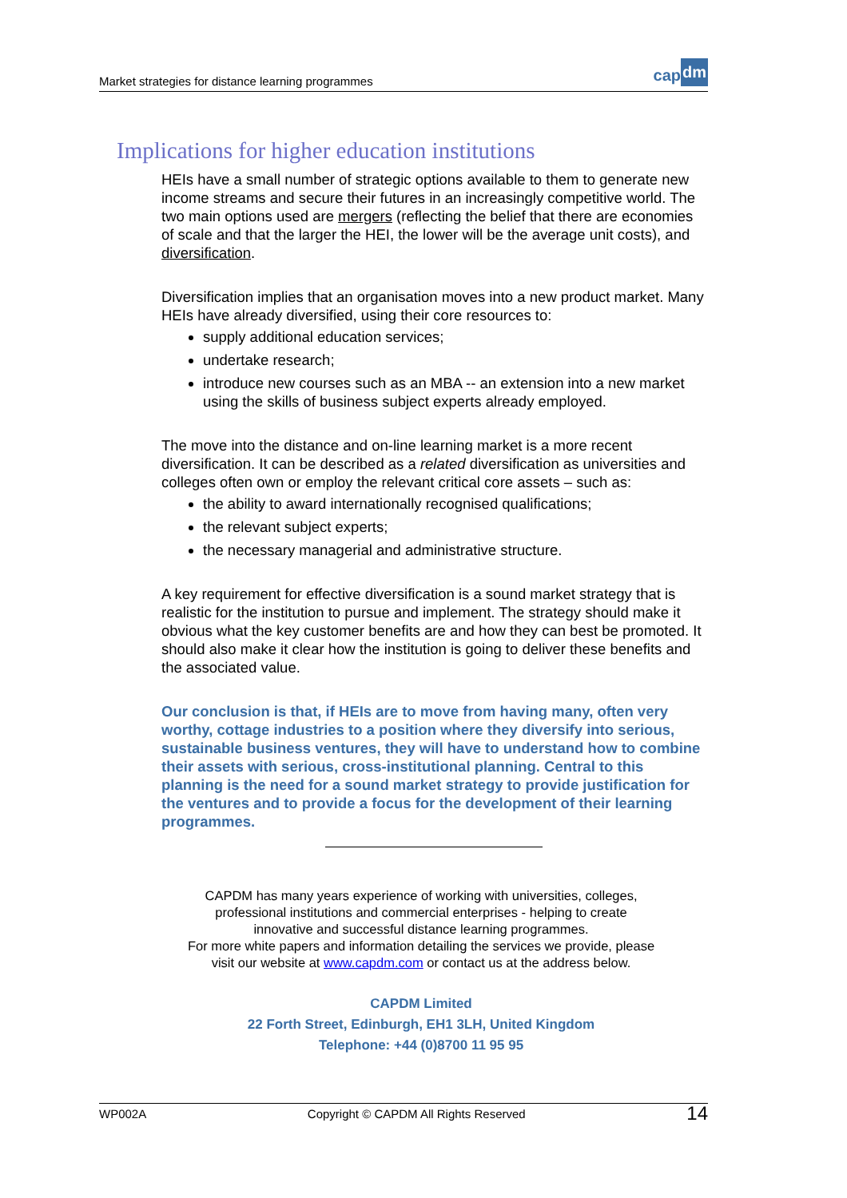Market strategies for distance learning programmes
cap dm
Implications for higher education institutions
HEIs have a small number of strategic options available to them to generate new income streams and secure their futures in an increasingly competitive world. The two main options used are mergers (reflecting the belief that there are economies of scale and that the larger the HEI, the lower will be the average unit costs), and diversification.
Diversification implies that an organisation moves into a new product market. Many HEIs have already diversified, using their core resources to:
supply additional education services;
undertake research;
introduce new courses such as an MBA -- an extension into a new market using the skills of business subject experts already employed.
The move into the distance and on-line learning market is a more recent diversification. It can be described as a related diversification as universities and colleges often own or employ the relevant critical core assets – such as:
the ability to award internationally recognised qualifications;
the relevant subject experts;
the necessary managerial and administrative structure.
A key requirement for effective diversification is a sound market strategy that is realistic for the institution to pursue and implement. The strategy should make it obvious what the key customer benefits are and how they can best be promoted. It should also make it clear how the institution is going to deliver these benefits and the associated value.
Our conclusion is that, if HEIs are to move from having many, often very worthy, cottage industries to a position where they diversify into serious, sustainable business ventures, they will have to understand how to combine their assets with serious, cross-institutional planning. Central to this planning is the need for a sound market strategy to provide justification for the ventures and to provide a focus for the development of their learning programmes.
CAPDM has many years experience of working with universities, colleges,
professional institutions and commercial enterprises - helping to create
innovative and successful distance learning programmes.
For more white papers and information detailing the services we provide, please
visit our website at www.capdm.com or contact us at the address below.
CAPDM Limited
22 Forth Street, Edinburgh, EH1 3LH, United Kingdom
Telephone: +44 (0)8700 11 95 95
WP002A Copyright © CAPDM All Rights Reserved 14